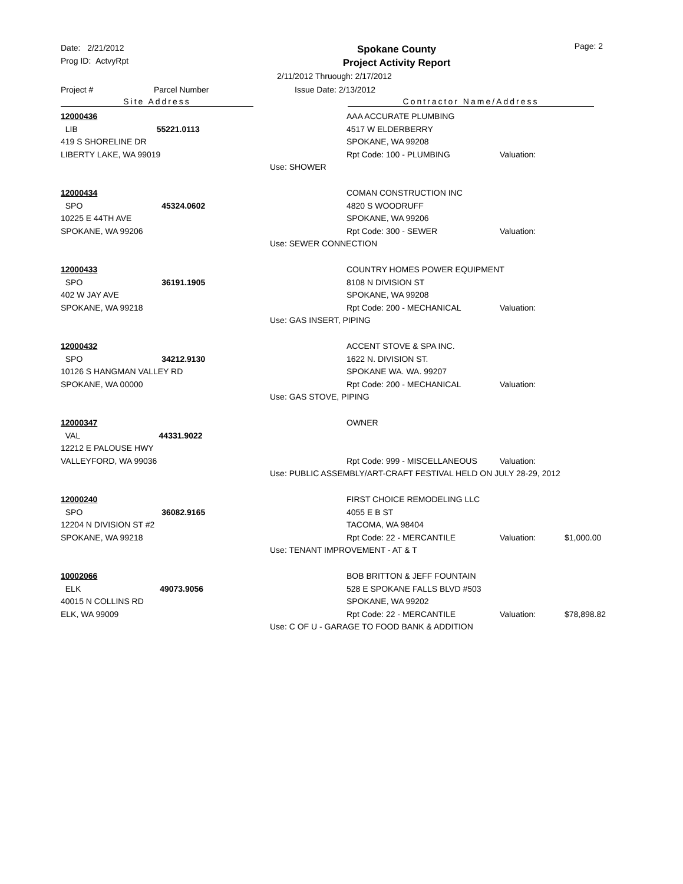Date: 2/21/2012
Prog ID: ActvyRpt
Spokane County
Project Activity Report
Page: 2
2/11/2012 Thruough: 2/17/2012
Project # Parcel Number Issue Date: 2/13/2012
Site Address Contractor Name/Address
12000436
LIB 55221.0113
419 S SHORELINE DR
LIBERTY LAKE, WA 99019
AAA ACCURATE PLUMBING
4517 W ELDERBERRY
SPOKANE, WA 99208
Rpt Code: 100 - PLUMBING Valuation:
Use: SHOWER
12000434
SPO 45324.0602
10225 E 44TH AVE
SPOKANE, WA 99206
COMAN CONSTRUCTION INC
4820 S WOODRUFF
SPOKANE, WA 99206
Rpt Code: 300 - SEWER Valuation:
Use: SEWER CONNECTION
12000433
SPO 36191.1905
402 W JAY AVE
SPOKANE, WA 99218
COUNTRY HOMES POWER EQUIPMENT
8108 N DIVISION ST
SPOKANE, WA 99208
Rpt Code: 200 - MECHANICAL Valuation:
Use: GAS INSERT, PIPING
12000432
SPO 34212.9130
10126 S HANGMAN VALLEY RD
SPOKANE, WA 00000
ACCENT STOVE & SPA INC.
1622 N. DIVISION ST.
SPOKANE WA. WA. 99207
Rpt Code: 200 - MECHANICAL Valuation:
Use: GAS STOVE, PIPING
12000347
VAL 44331.9022
12212 E PALOUSE HWY
VALLEYFORD, WA 99036
OWNER
Rpt Code: 999 - MISCELLANEOUS Valuation:
Use: PUBLIC ASSEMBLY/ART-CRAFT FESTIVAL HELD ON JULY 28-29, 2012
12000240
SPO 36082.9165
12204 N DIVISION ST #2
SPOKANE, WA 99218
FIRST CHOICE REMODELING LLC
4055 E B ST
TACOMA, WA 98404
Rpt Code: 22 - MERCANTILE Valuation: $1,000.00
Use: TENANT IMPROVEMENT - AT & T
10002066
ELK 49073.9056
40015 N COLLINS RD
ELK, WA 99009
BOB BRITTON & JEFF FOUNTAIN
528 E SPOKANE FALLS BLVD #503
SPOKANE, WA 99202
Rpt Code: 22 - MERCANTILE Valuation: $78,898.82
Use: C OF U - GARAGE TO FOOD BANK & ADDITION